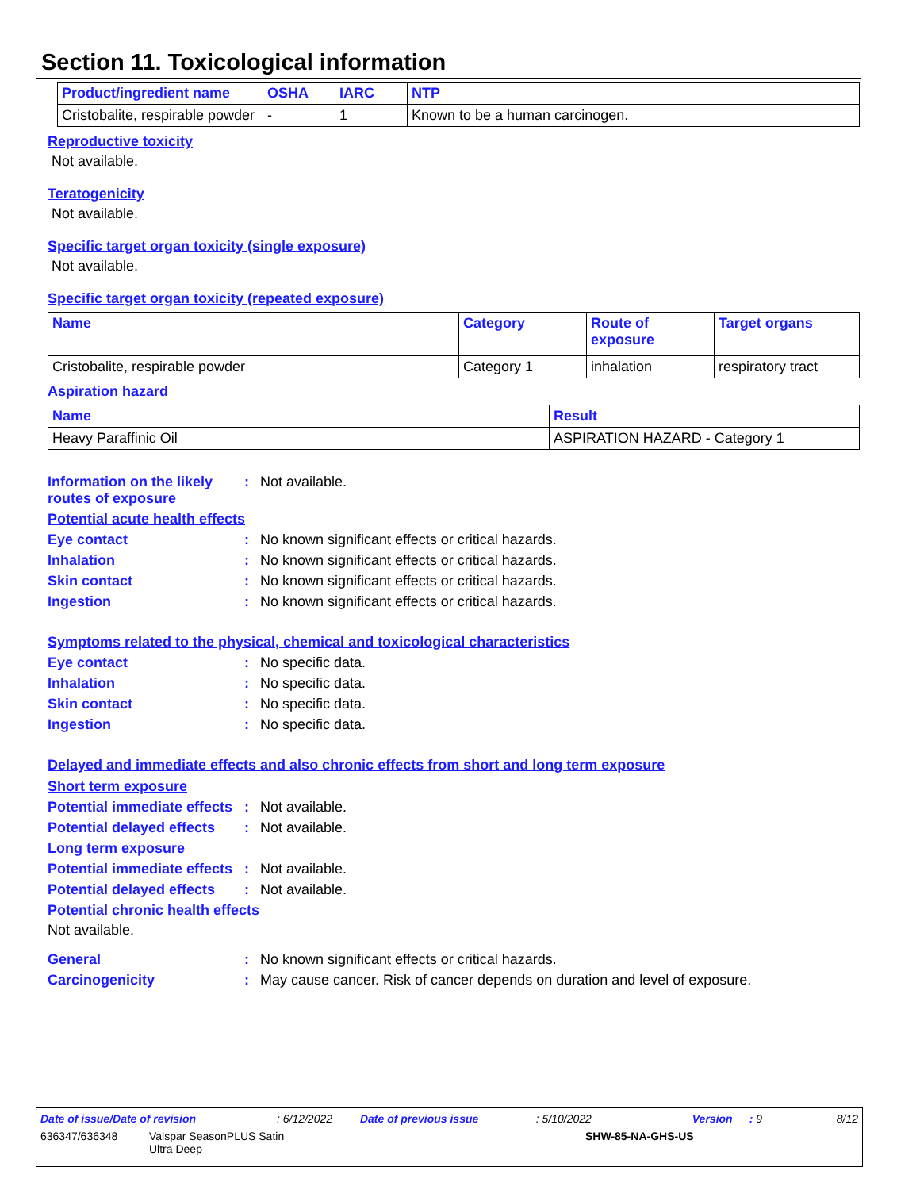Section 11. Toxicological information
| Product/ingredient name | OSHA | IARC | NTP |
| --- | --- | --- | --- |
| Cristobalite, respirable powder | - | 1 | Known to be a human carcinogen. |
Reproductive toxicity
Not available.
Teratogenicity
Not available.
Specific target organ toxicity (single exposure)
Not available.
Specific target organ toxicity (repeated exposure)
| Name | Category | Route of exposure | Target organs |
| --- | --- | --- | --- |
| Cristobalite, respirable powder | Category 1 | inhalation | respiratory tract |
Aspiration hazard
| Name | Result |
| --- | --- |
| Heavy Paraffinic Oil | ASPIRATION HAZARD - Category 1 |
Information on the likely routes of exposure: Not available.
Potential acute health effects
Eye contact: No known significant effects or critical hazards.
Inhalation: No known significant effects or critical hazards.
Skin contact: No known significant effects or critical hazards.
Ingestion: No known significant effects or critical hazards.
Symptoms related to the physical, chemical and toxicological characteristics
Eye contact: No specific data.
Inhalation: No specific data.
Skin contact: No specific data.
Ingestion: No specific data.
Delayed and immediate effects and also chronic effects from short and long term exposure
Short term exposure
Potential immediate effects: Not available.
Potential delayed effects: Not available.
Long term exposure
Potential immediate effects: Not available.
Potential delayed effects: Not available.
Potential chronic health effects
Not available.
General: No known significant effects or critical hazards.
Carcinogenicity: May cause cancer. Risk of cancer depends on duration and level of exposure.
Date of issue/Date of revision: 6/12/2022 Date of previous issue: 5/10/2022 Version: 9 8/12
636347/636348 Valspar SeasonPLUS Satin
Ultra Deep SHW-85-NA-GHS-US